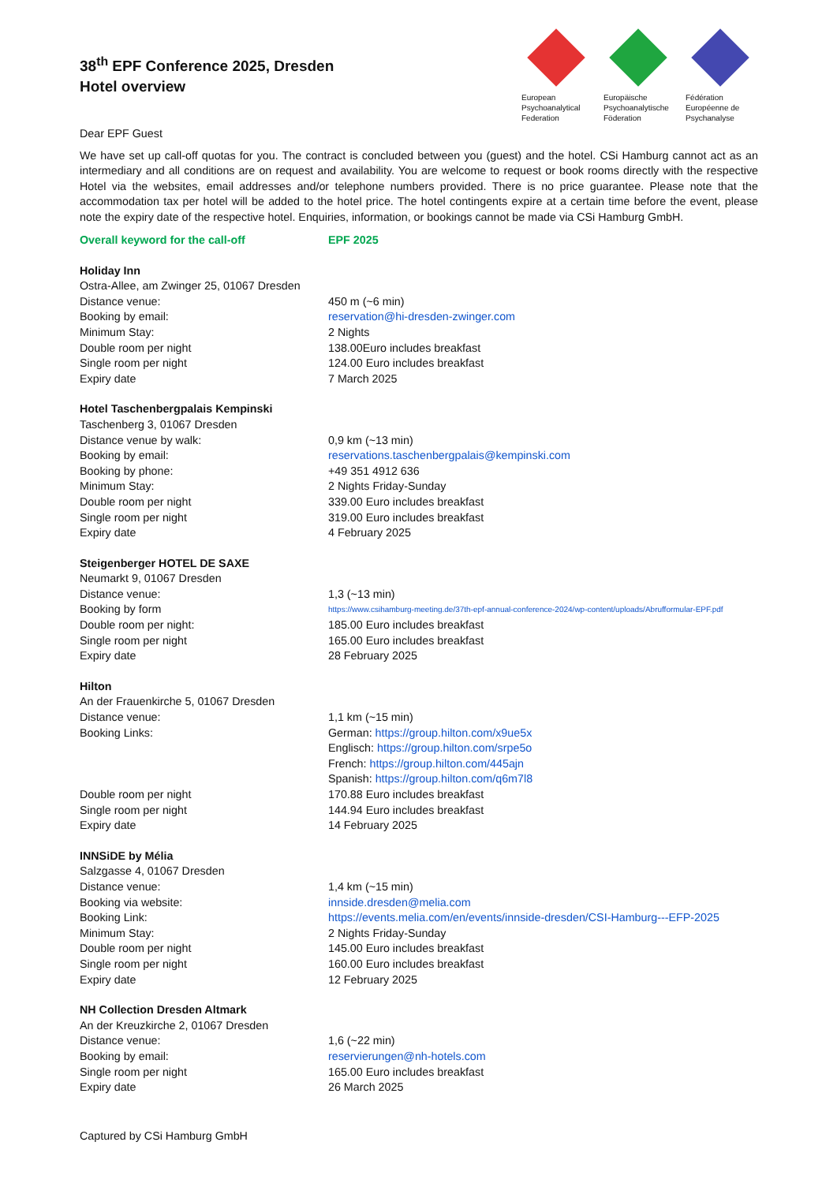38<sup>th</sup> EPF Conference 2025, Dresden
Hotel overview
European Psychoanalytical Federation
Europäische Psychoanalytische Föderation
Fédération Européenne de Psychanalyse
Dear EPF Guest
We have set up call-off quotas for you. The contract is concluded between you (guest) and the hotel. CSi Hamburg cannot act as an intermediary and all conditions are on request and availability. You are welcome to request or book rooms directly with the respective Hotel via the websites, email addresses and/or telephone numbers provided. There is no price guarantee. Please note that the accommodation tax per hotel will be added to the hotel price. The hotel contingents expire at a certain time before the event, please note the expiry date of the respective hotel. Enquiries, information, or bookings cannot be made via CSi Hamburg GmbH.
| Overall keyword for the call-off | EPF 2025 |
| Holiday Inn | |
| Ostra-Allee, am Zwinger 25, 01067 Dresden | |
| Distance venue: | 450 m (~6 min) |
| Booking by email: | reservation@hi-dresden-zwinger.com |
| Minimum Stay: | 2 Nights |
| Double room per night | 138.00Euro includes breakfast |
| Single room per night | 124.00 Euro includes breakfast |
| Expiry date | 7 March 2025 |
| Hotel Taschenbergpalais Kempinski | |
| Taschenberg 3, 01067 Dresden | |
| Distance venue by walk: | 0,9 km (~13 min) |
| Booking by email: | reservations.taschenbergpalais@kempinski.com |
| Booking by phone: | +49 351 4912 636 |
| Minimum Stay: | 2 Nights Friday-Sunday |
| Double room per night | 339.00 Euro includes breakfast |
| Single room per night | 319.00 Euro includes breakfast |
| Expiry date | 4 February 2025 |
| Steigenberger HOTEL DE SAXE | |
| Neumarkt 9, 01067 Dresden | |
| Distance venue: | 1,3 (~13 min) |
| Booking by form | https://www.csihamburg-meeting.de/37th-epf-annual-conference-2024/wp-content/uploads/Abrufformular-EPF.pdf |
| Double room per night: | 185.00 Euro includes breakfast |
| Single room per night | 165.00 Euro includes breakfast |
| Expiry date | 28 February 2025 |
| Hilton | |
| An der Frauenkirche 5, 01067 Dresden | |
| Distance venue: | 1,1 km (~15 min) |
| Booking Links: | German: https://group.hilton.com/x9ue5x Englisch: https://group.hilton.com/srpe5o French: https://group.hilton.com/445ajn Spanish: https://group.hilton.com/q6m7l8 |
| Double room per night | 170.88 Euro includes breakfast |
| Single room per night | 144.94 Euro includes breakfast |
| Expiry date | 14 February 2025 |
| INNSiDE by Mélia | |
| Salzgasse 4, 01067 Dresden | |
| Distance venue: | 1,4 km (~15 min) |
| Booking via website: | innside.dresden@melia.com |
| Booking Link: | https://events.melia.com/en/events/innside-dresden/CSI-Hamburg---EFP-2025 |
| Minimum Stay: | 2 Nights Friday-Sunday |
| Double room per night | 145.00 Euro includes breakfast |
| Single room per night | 160.00 Euro includes breakfast |
| Expiry date | 12 February 2025 |
| NH Collection Dresden Altmark | |
| An der Kreuzkirche 2, 01067 Dresden | |
| Distance venue: | 1,6 (~22 min) |
| Booking by email: | reservierungen@nh-hotels.com |
| Single room per night | 165.00 Euro includes breakfast |
| Expiry date | 26 March 2025 |
Captured by CSi Hamburg GmbH